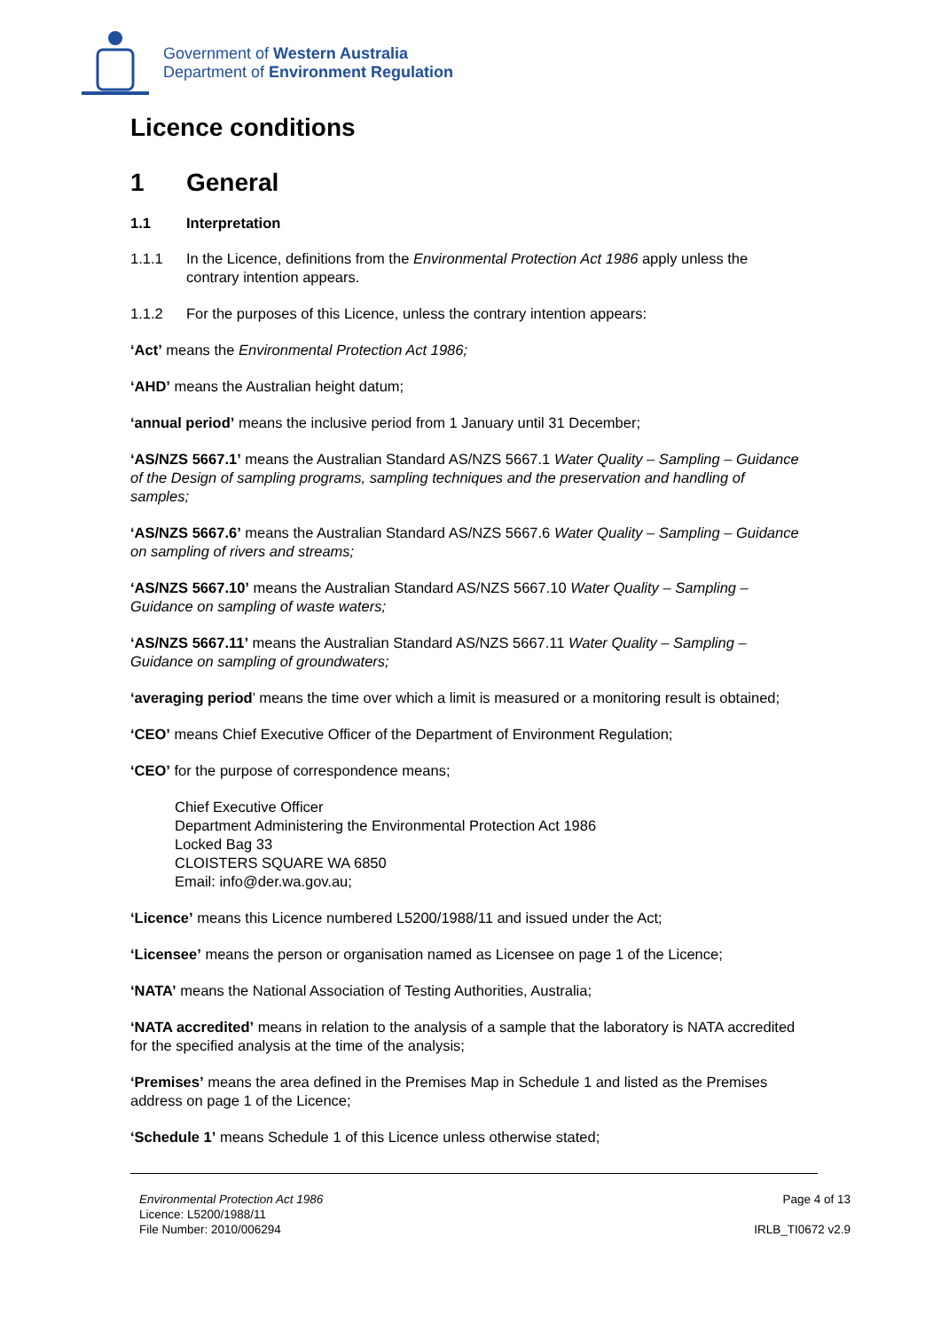Government of Western Australia
Department of Environment Regulation
Licence conditions
1 General
1.1 Interpretation
1.1.1 In the Licence, definitions from the Environmental Protection Act 1986 apply unless the contrary intention appears.
1.1.2 For the purposes of this Licence, unless the contrary intention appears:
‘Act’ means the Environmental Protection Act 1986;
‘AHD’ means the Australian height datum;
‘annual period’ means the inclusive period from 1 January until 31 December;
‘AS/NZS 5667.1’ means the Australian Standard AS/NZS 5667.1 Water Quality – Sampling – Guidance of the Design of sampling programs, sampling techniques and the preservation and handling of samples;
‘AS/NZS 5667.6’ means the Australian Standard AS/NZS 5667.6 Water Quality – Sampling – Guidance on sampling of rivers and streams;
‘AS/NZS 5667.10’ means the Australian Standard AS/NZS 5667.10 Water Quality – Sampling – Guidance on sampling of waste waters;
‘AS/NZS 5667.11’ means the Australian Standard AS/NZS 5667.11 Water Quality – Sampling – Guidance on sampling of groundwaters;
‘averaging period’ means the time over which a limit is measured or a monitoring result is obtained;
‘CEO’ means Chief Executive Officer of the Department of Environment Regulation;
‘CEO’ for the purpose of correspondence means;
Chief Executive Officer
Department Administering the Environmental Protection Act 1986
Locked Bag 33
CLOISTERS SQUARE WA 6850
Email: info@der.wa.gov.au;
‘Licence’ means this Licence numbered L5200/1988/11 and issued under the Act;
‘Licensee’ means the person or organisation named as Licensee on page 1 of the Licence;
‘NATA’ means the National Association of Testing Authorities, Australia;
‘NATA accredited’ means in relation to the analysis of a sample that the laboratory is NATA accredited for the specified analysis at the time of the analysis;
‘Premises’ means the area defined in the Premises Map in Schedule 1 and listed as the Premises address on page 1 of the Licence;
‘Schedule 1’ means Schedule 1 of this Licence unless otherwise stated;
Environmental Protection Act 1986
Licence: L5200/1988/11
File Number: 2010/006294
Page 4 of 13
IRLB_TI0672 v2.9